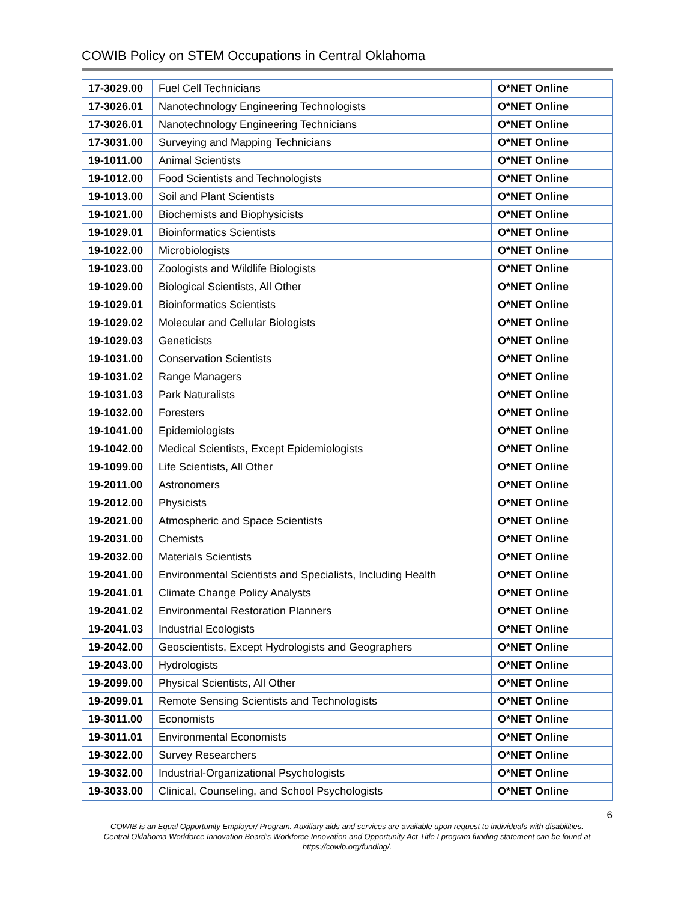COWIB Policy on STEM Occupations in Central Oklahoma
| 17-3029.00 | Fuel Cell Technicians | O*NET Online |
| 17-3026.01 | Nanotechnology Engineering Technologists | O*NET Online |
| 17-3026.01 | Nanotechnology Engineering Technicians | O*NET Online |
| 17-3031.00 | Surveying and Mapping Technicians | O*NET Online |
| 19-1011.00 | Animal Scientists | O*NET Online |
| 19-1012.00 | Food Scientists and Technologists | O*NET Online |
| 19-1013.00 | Soil and Plant Scientists | O*NET Online |
| 19-1021.00 | Biochemists and Biophysicists | O*NET Online |
| 19-1029.01 | Bioinformatics Scientists | O*NET Online |
| 19-1022.00 | Microbiologists | O*NET Online |
| 19-1023.00 | Zoologists and Wildlife Biologists | O*NET Online |
| 19-1029.00 | Biological Scientists, All Other | O*NET Online |
| 19-1029.01 | Bioinformatics Scientists | O*NET Online |
| 19-1029.02 | Molecular and Cellular Biologists | O*NET Online |
| 19-1029.03 | Geneticists | O*NET Online |
| 19-1031.00 | Conservation Scientists | O*NET Online |
| 19-1031.02 | Range Managers | O*NET Online |
| 19-1031.03 | Park Naturalists | O*NET Online |
| 19-1032.00 | Foresters | O*NET Online |
| 19-1041.00 | Epidemiologists | O*NET Online |
| 19-1042.00 | Medical Scientists, Except Epidemiologists | O*NET Online |
| 19-1099.00 | Life Scientists, All Other | O*NET Online |
| 19-2011.00 | Astronomers | O*NET Online |
| 19-2012.00 | Physicists | O*NET Online |
| 19-2021.00 | Atmospheric and Space Scientists | O*NET Online |
| 19-2031.00 | Chemists | O*NET Online |
| 19-2032.00 | Materials Scientists | O*NET Online |
| 19-2041.00 | Environmental Scientists and Specialists, Including Health | O*NET Online |
| 19-2041.01 | Climate Change Policy Analysts | O*NET Online |
| 19-2041.02 | Environmental Restoration Planners | O*NET Online |
| 19-2041.03 | Industrial Ecologists | O*NET Online |
| 19-2042.00 | Geoscientists, Except Hydrologists and Geographers | O*NET Online |
| 19-2043.00 | Hydrologists | O*NET Online |
| 19-2099.00 | Physical Scientists, All Other | O*NET Online |
| 19-2099.01 | Remote Sensing Scientists and Technologists | O*NET Online |
| 19-3011.00 | Economists | O*NET Online |
| 19-3011.01 | Environmental Economists | O*NET Online |
| 19-3022.00 | Survey Researchers | O*NET Online |
| 19-3032.00 | Industrial-Organizational Psychologists | O*NET Online |
| 19-3033.00 | Clinical, Counseling, and School Psychologists | O*NET Online |
6
COWIB is an Equal Opportunity Employer/ Program. Auxiliary aids and services are available upon request to individuals with disabilities.
Central Oklahoma Workforce Innovation Board's Workforce Innovation and Opportunity Act Title I program funding statement can be found at
https://cowib.org/funding/.